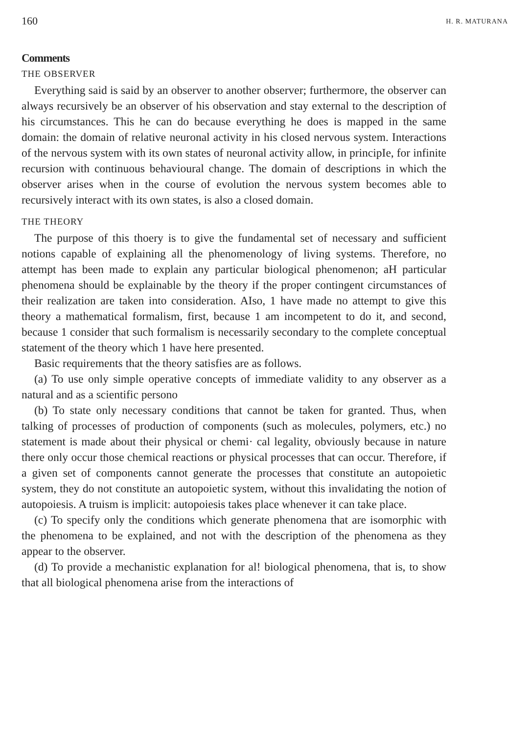160 H. R. MATURANA
Comments
THE OBSERVER
Everything said is said by an observer to another observer; furthermore, the observer can always recursively be an observer of his observation and stay external to the description of his circumstances. This he can do because everything he does is mapped in the same domain: the domain of relative neuronal activity in his closed nervous system. Interactions of the nervous system with its own states of neuronal activity allow, in principIe, for infinite recursion with continuous behavioural change. The domain of descriptions in which the observer arises when in the course of evolution the nervous system becomes able to recursively interact with its own states, is also a closed domain.
THE THEORY
The purpose of this thoery is to give the fundamental set of necessary and sufficient notions capable of explaining all the phenomenology of living systems. Therefore, no attempt has been made to explain any particular biological phenomenon; aH particular phenomena should be explainable by the theory if the proper contingent circumstances of their realization are taken into consideration. AIso, 1 have made no attempt to give this theory a mathematical formalism, first, because 1 am incompetent to do it, and second, because 1 consider that such formalism is necessarily secondary to the complete conceptual statement of the theory which 1 have here presented.
Basic requirements that the theory satisfies are as follows.
(a) To use only simple operative concepts of immediate validity to any observer as a natural and as a scientific persono
(b) To state only necessary conditions that cannot be taken for granted. Thus, when talking of processes of production of components (such as molecules, polymers, etc.) no statement is made about their physical or chemi· cal legality, obviously because in nature there only occur those chemical reactions or physical processes that can occur. Therefore, if a given set of components cannot generate the processes that constitute an autopoietic system, they do not constitute an autopoietic system, without this invalidating the notion of autopoiesis. A truism is implicit: autopoiesis takes place whenever it can take place.
(c) To specify only the conditions which generate phenomena that are isomorphic with the phenomena to be explained, and not with the description of the phenomena as they appear to the observer.
(d) To provide a mechanistic explanation for al! biological phenomena, that is, to show that all biological phenomena arise from the interactions of